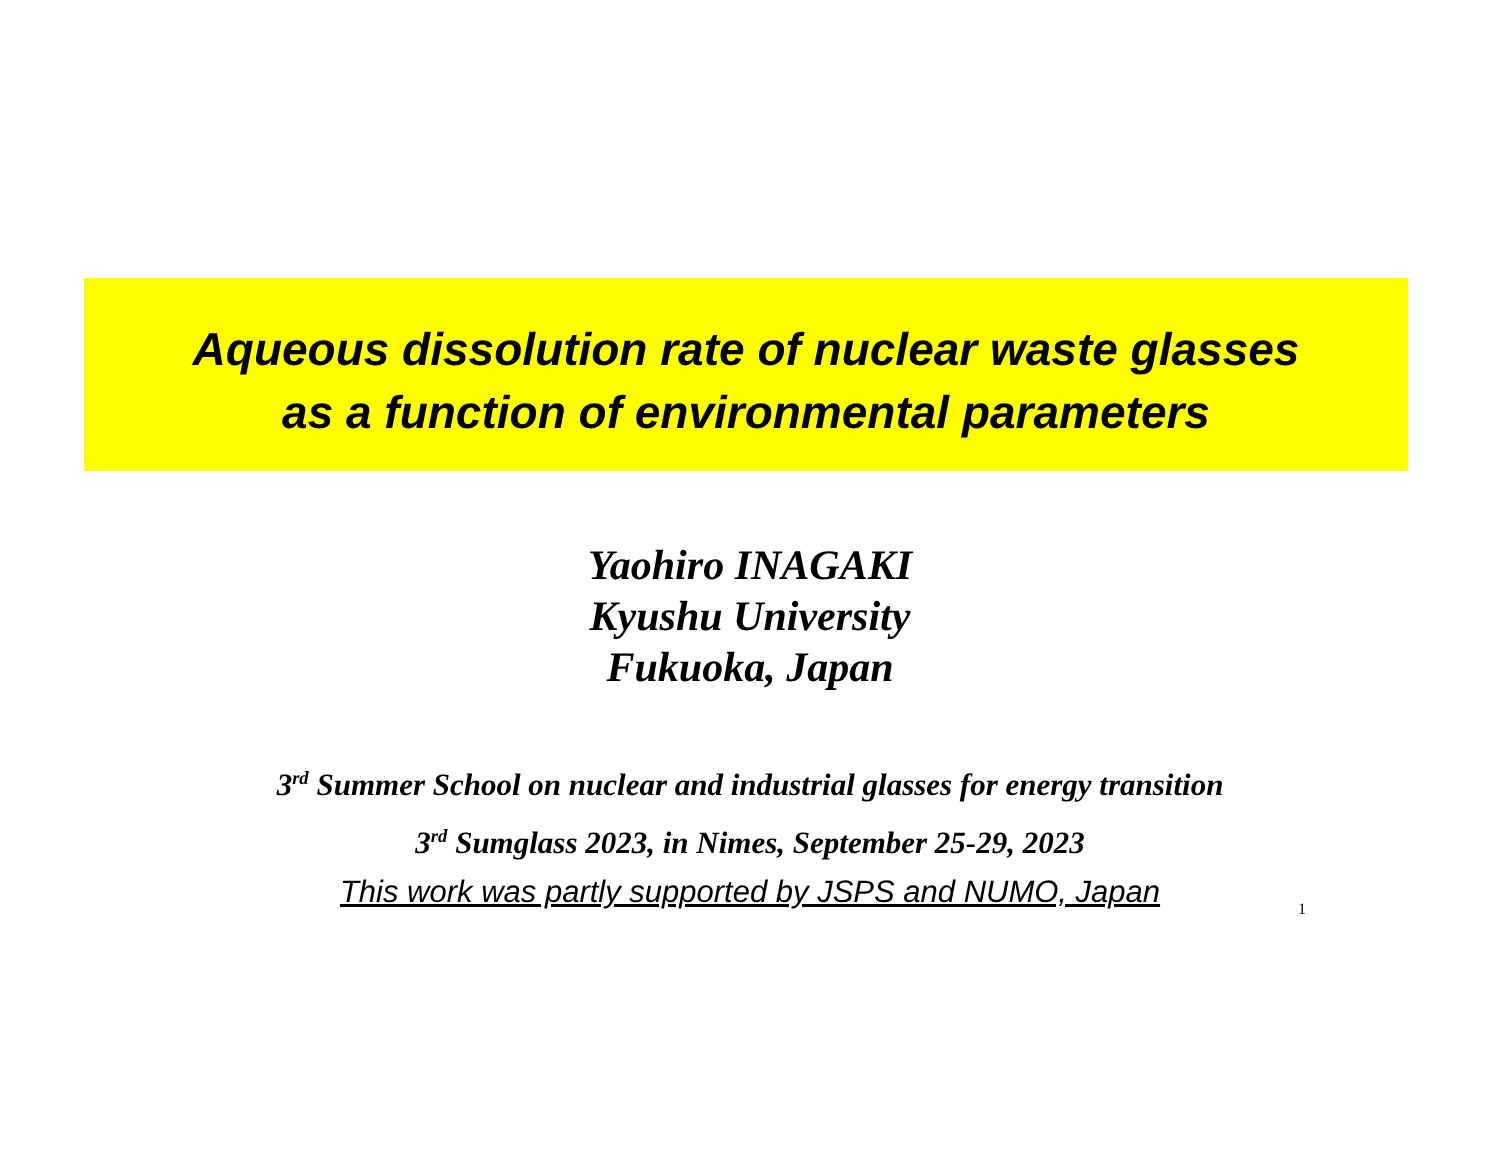Aqueous dissolution rate of nuclear waste glasses
as a function of environmental parameters
Yaohiro INAGAKI
Kyushu University
Fukuoka, Japan
3<sup>rd</sup> Summer School on nuclear and industrial glasses for energy transition
3<sup>rd</sup> Sumglass 2023, in Nimes, September 25-29, 2023
This work was partly supported by JSPS and NUMO, Japan 1